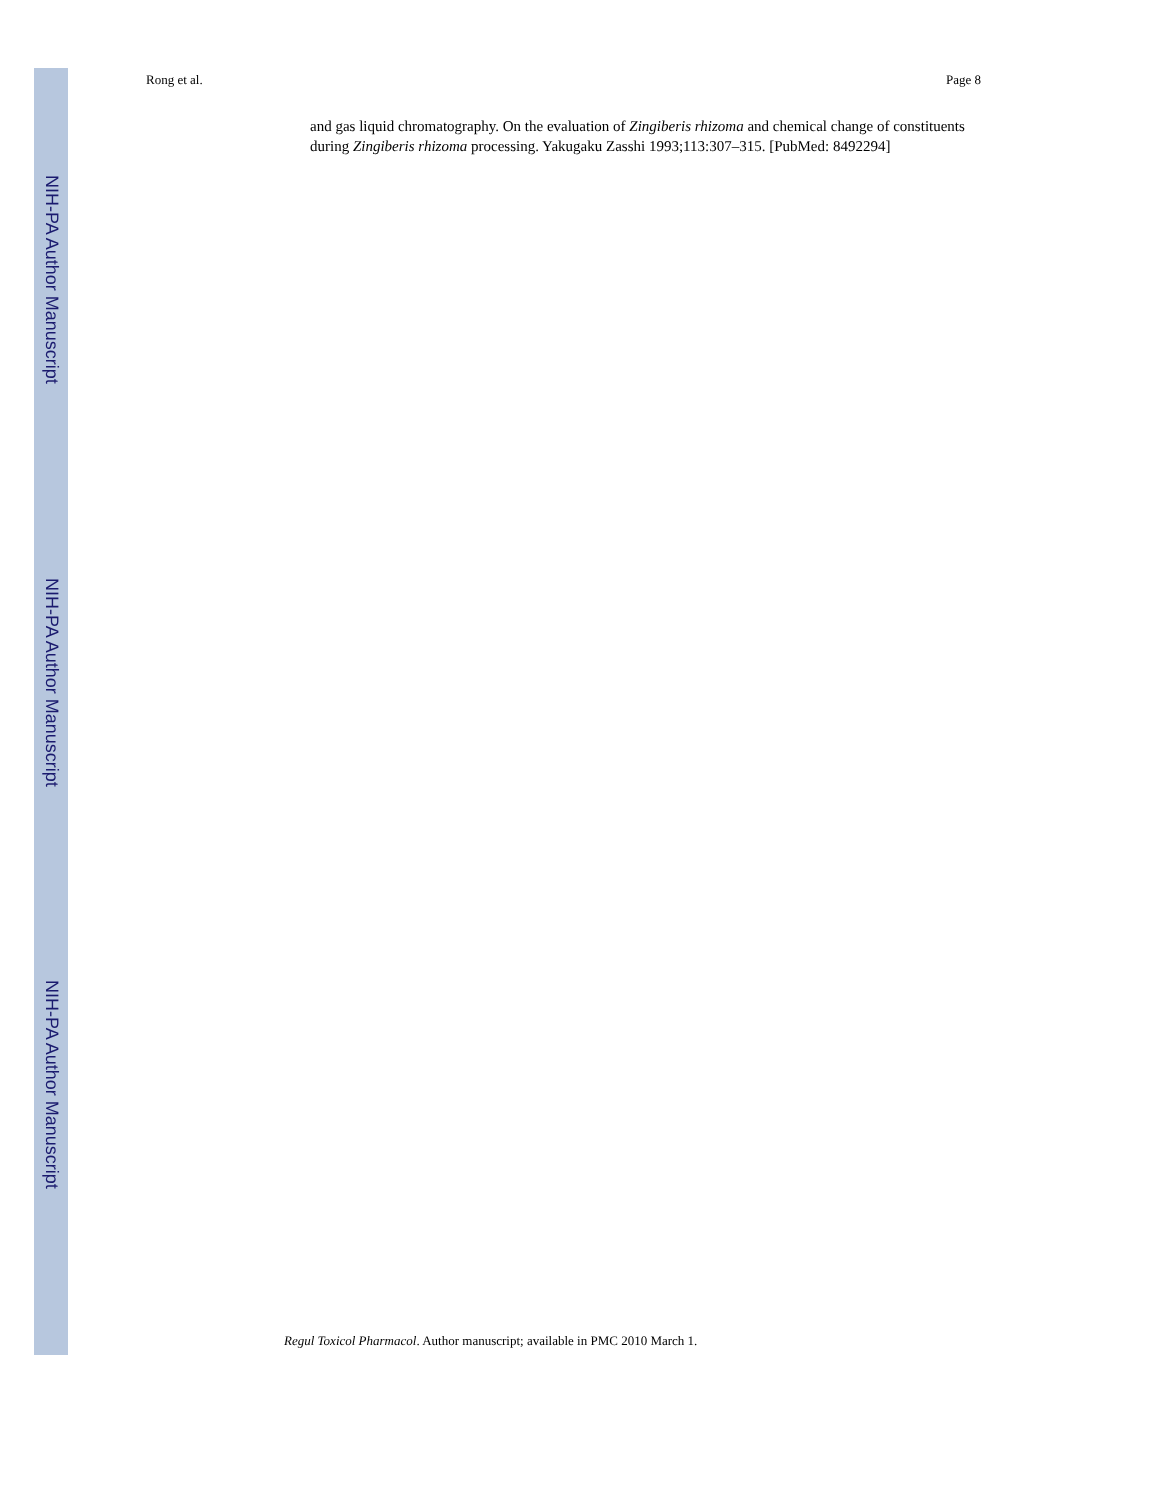NIH-PA Author Manuscript
NIH-PA Author Manuscript
NIH-PA Author Manuscript
Rong et al. Page 8
and gas liquid chromatography. On the evaluation of Zingiberis rhizoma and chemical change of constituents during Zingiberis rhizoma processing. Yakugaku Zasshi 1993;113:307–315. [PubMed: 8492294]
Regul Toxicol Pharmacol. Author manuscript; available in PMC 2010 March 1.